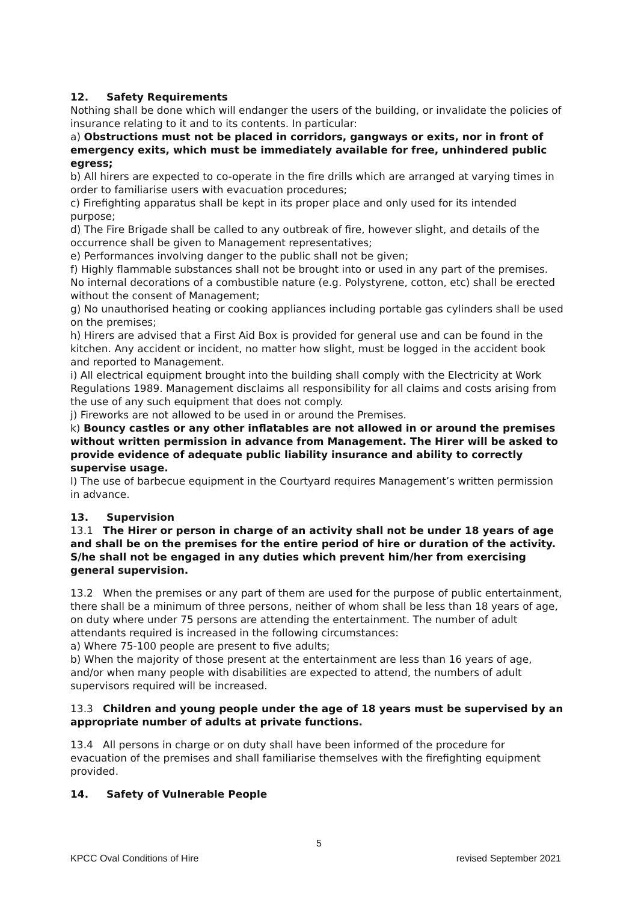12. Safety Requirements
Nothing shall be done which will endanger the users of the building, or invalidate the policies of insurance relating to it and to its contents. In particular:
a) Obstructions must not be placed in corridors, gangways or exits, nor in front of emergency exits, which must be immediately available for free, unhindered public egress;
b) All hirers are expected to co-operate in the fire drills which are arranged at varying times in order to familiarise users with evacuation procedures;
c) Firefighting apparatus shall be kept in its proper place and only used for its intended purpose;
d) The Fire Brigade shall be called to any outbreak of fire, however slight, and details of the occurrence shall be given to Management representatives;
e) Performances involving danger to the public shall not be given;
f) Highly flammable substances shall not be brought into or used in any part of the premises. No internal decorations of a combustible nature (e.g. Polystyrene, cotton, etc) shall be erected without the consent of Management;
g) No unauthorised heating or cooking appliances including portable gas cylinders shall be used on the premises;
h) Hirers are advised that a First Aid Box is provided for general use and can be found in the kitchen. Any accident or incident, no matter how slight, must be logged in the accident book and reported to Management.
i) All electrical equipment brought into the building shall comply with the Electricity at Work Regulations 1989. Management disclaims all responsibility for all claims and costs arising from the use of any such equipment that does not comply.
j) Fireworks are not allowed to be used in or around the Premises.
k) Bouncy castles or any other inflatables are not allowed in or around the premises without written permission in advance from Management. The Hirer will be asked to provide evidence of adequate public liability insurance and ability to correctly supervise usage.
l) The use of barbecue equipment in the Courtyard requires Management’s written permission in advance.
13. Supervision
13.1 The Hirer or person in charge of an activity shall not be under 18 years of age and shall be on the premises for the entire period of hire or duration of the activity. S/he shall not be engaged in any duties which prevent him/her from exercising general supervision.
13.2 When the premises or any part of them are used for the purpose of public entertainment, there shall be a minimum of three persons, neither of whom shall be less than 18 years of age, on duty where under 75 persons are attending the entertainment. The number of adult attendants required is increased in the following circumstances:
a) Where 75-100 people are present to five adults;
b) When the majority of those present at the entertainment are less than 16 years of age, and/or when many people with disabilities are expected to attend, the numbers of adult supervisors required will be increased.
13.3 Children and young people under the age of 18 years must be supervised by an appropriate number of adults at private functions.
13.4 All persons in charge or on duty shall have been informed of the procedure for evacuation of the premises and shall familiarise themselves with the firefighting equipment provided.
14. Safety of Vulnerable People
5
KPCC Oval Conditions of Hire revised September 2021